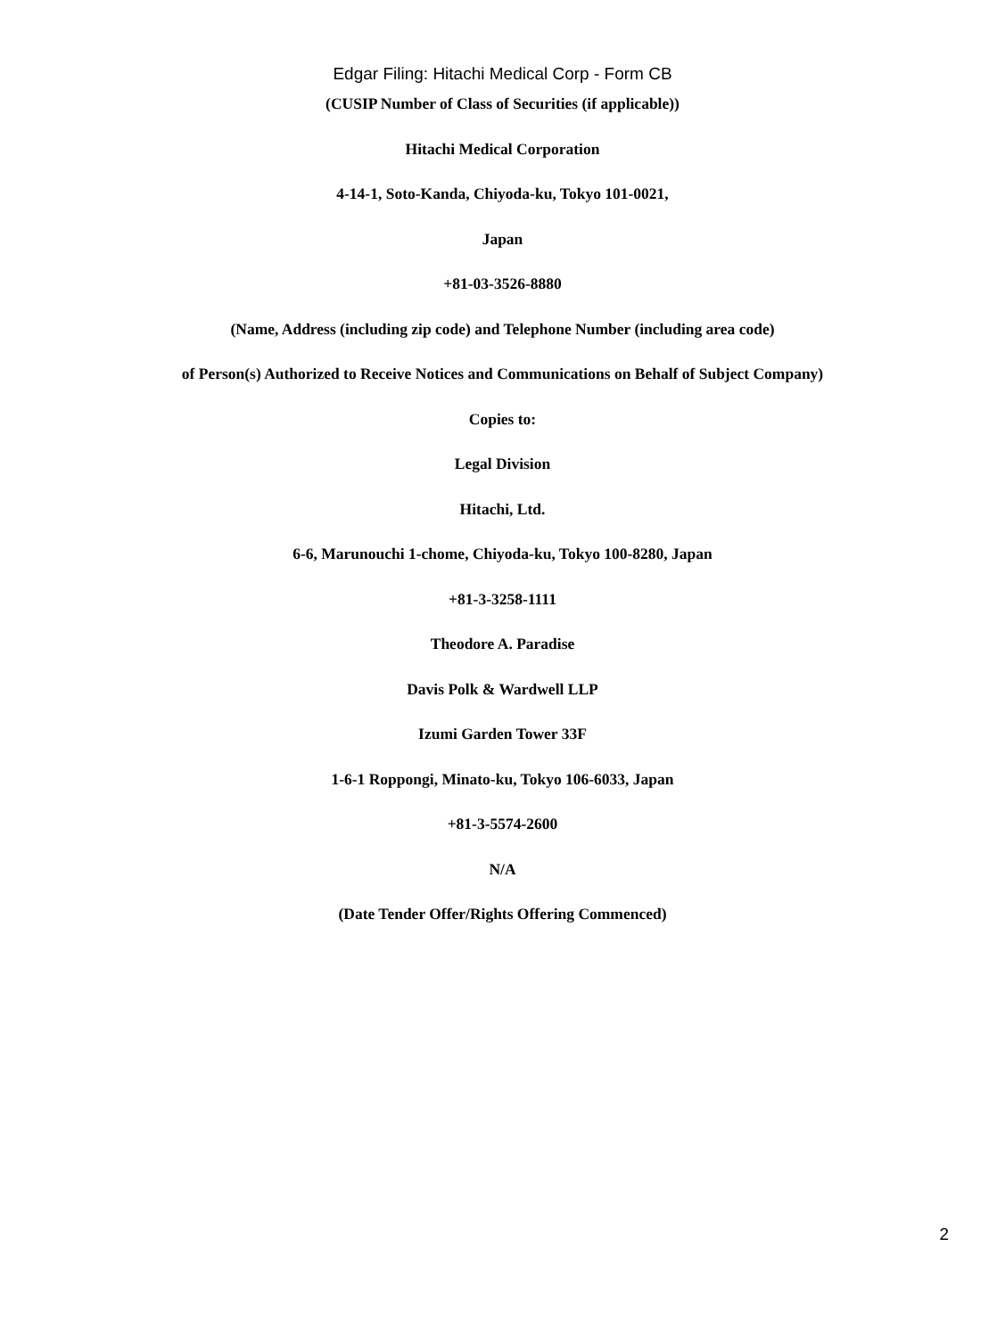Edgar Filing: Hitachi Medical Corp - Form CB
(CUSIP Number of Class of Securities (if applicable))
Hitachi Medical Corporation
4-14-1, Soto-Kanda, Chiyoda-ku, Tokyo 101-0021,
Japan
+81-03-3526-8880
(Name, Address (including zip code) and Telephone Number (including area code)
of Person(s) Authorized to Receive Notices and Communications on Behalf of Subject Company)
Copies to:
Legal Division
Hitachi, Ltd.
6-6, Marunouchi 1-chome, Chiyoda-ku, Tokyo 100-8280, Japan
+81-3-3258-1111
Theodore A. Paradise
Davis Polk & Wardwell LLP
Izumi Garden Tower 33F
1-6-1 Roppongi, Minato-ku, Tokyo 106-6033, Japan
+81-3-5574-2600
N/A
(Date Tender Offer/Rights Offering Commenced)
2